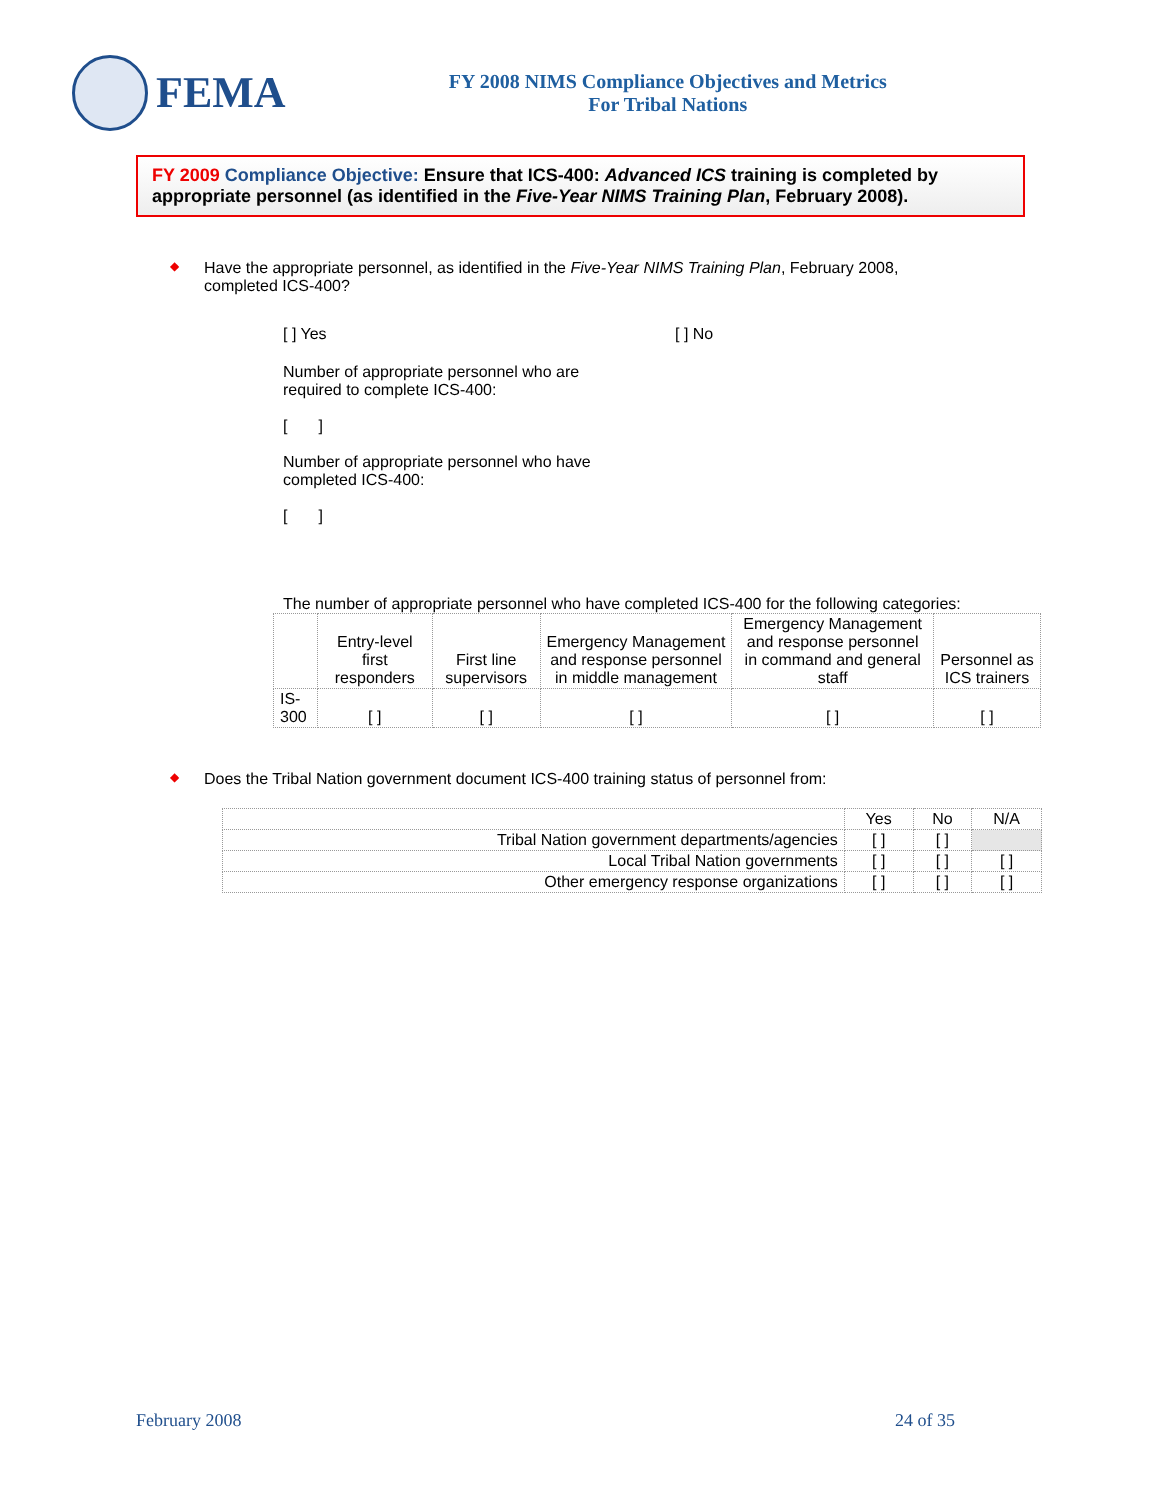FEMA
FY 2008 NIMS Compliance Objectives and Metrics
For Tribal Nations
FY 2009 Compliance Objective: Ensure that ICS-400: Advanced ICS training is completed by appropriate personnel (as identified in the Five-Year NIMS Training Plan, February 2008).
◆
Have the appropriate personnel, as identified in the Five-Year NIMS Training Plan, February 2008,
completed ICS-400?
[ ] Yes [ ] No
Number of appropriate personnel who are
required to complete ICS-400:
[ ]
Number of appropriate personnel who have
completed ICS-400:
[ ]
The number of appropriate personnel who have completed ICS-400 for the following categories:
| | Entry-level first responders | First line supervisors | Emergency Management and response personnel in middle management | Emergency Management and response personnel in command and general staff | Personnel as ICS trainers |
| --- | --- | --- | --- | --- | --- |
| IS-300 | [ ] | [ ] | [ ] | [ ] | [ ] |
◆
Does the Tribal Nation government document ICS-400 training status of personnel from:
| | Yes | No | N/A |
| --- | --- | --- | --- |
| Tribal Nation government departments/agencies | [ ] | [ ] | |
| Local Tribal Nation governments | [ ] | [ ] | [ ] |
| Other emergency response organizations | [ ] | [ ] | [ ] |
February 2008 24 of 35